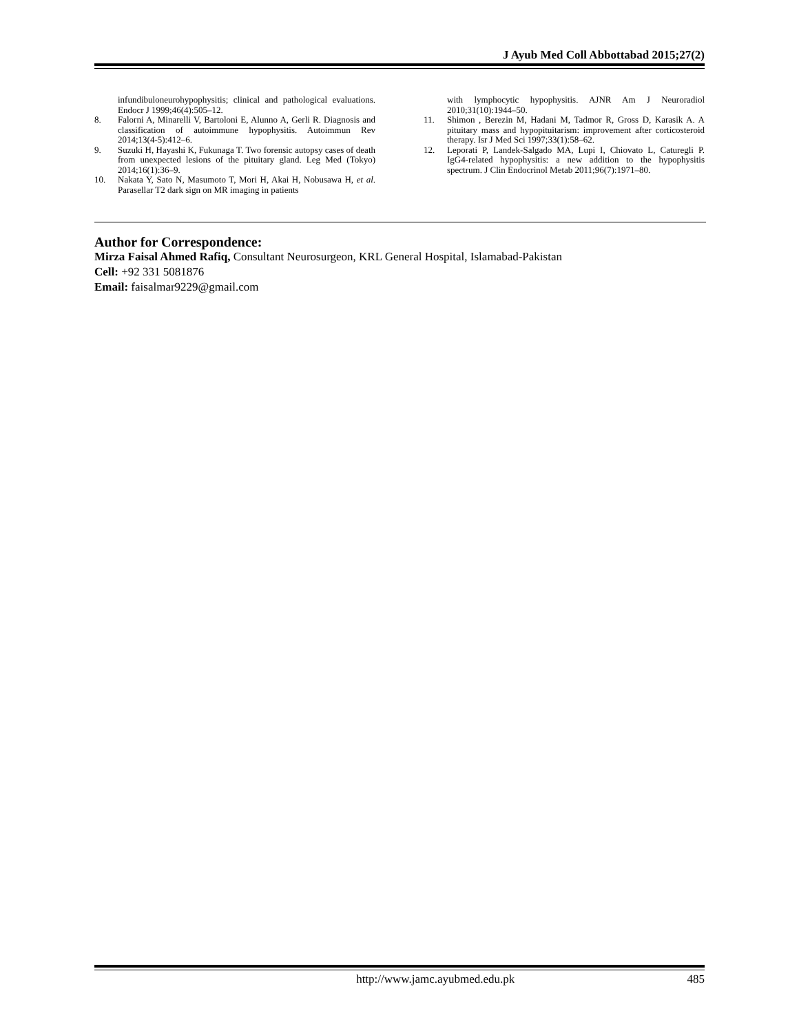J Ayub Med Coll Abbottabad 2015;27(2)
infundibuloneurohypophysitis; clinical and pathological evaluations. Endocr J 1999;46(4):505–12.
8. Falorni A, Minarelli V, Bartoloni E, Alunno A, Gerli R. Diagnosis and classification of autoimmune hypophysitis. Autoimmun Rev 2014;13(4-5):412–6.
9. Suzuki H, Hayashi K, Fukunaga T. Two forensic autopsy cases of death from unexpected lesions of the pituitary gland. Leg Med (Tokyo) 2014;16(1):36–9.
10. Nakata Y, Sato N, Masumoto T, Mori H, Akai H, Nobusawa H, et al. Parasellar T2 dark sign on MR imaging in patients
with lymphocytic hypophysitis. AJNR Am J Neuroradiol 2010;31(10):1944–50.
11. Shimon , Berezin M, Hadani M, Tadmor R, Gross D, Karasik A. A pituitary mass and hypopituitarism: improvement after corticosteroid therapy. Isr J Med Sci 1997;33(1):58–62.
12. Leporati P, Landek-Salgado MA, Lupi I, Chiovato L, Caturegli P. IgG4-related hypophysitis: a new addition to the hypophysitis spectrum. J Clin Endocrinol Metab 2011;96(7):1971–80.
Author for Correspondence:
Mirza Faisal Ahmed Rafiq, Consultant Neurosurgeon, KRL General Hospital, Islamabad-Pakistan
Cell: +92 331 5081876
Email: faisalmar9229@gmail.com
http://www.jamc.ayubmed.edu.pk 485